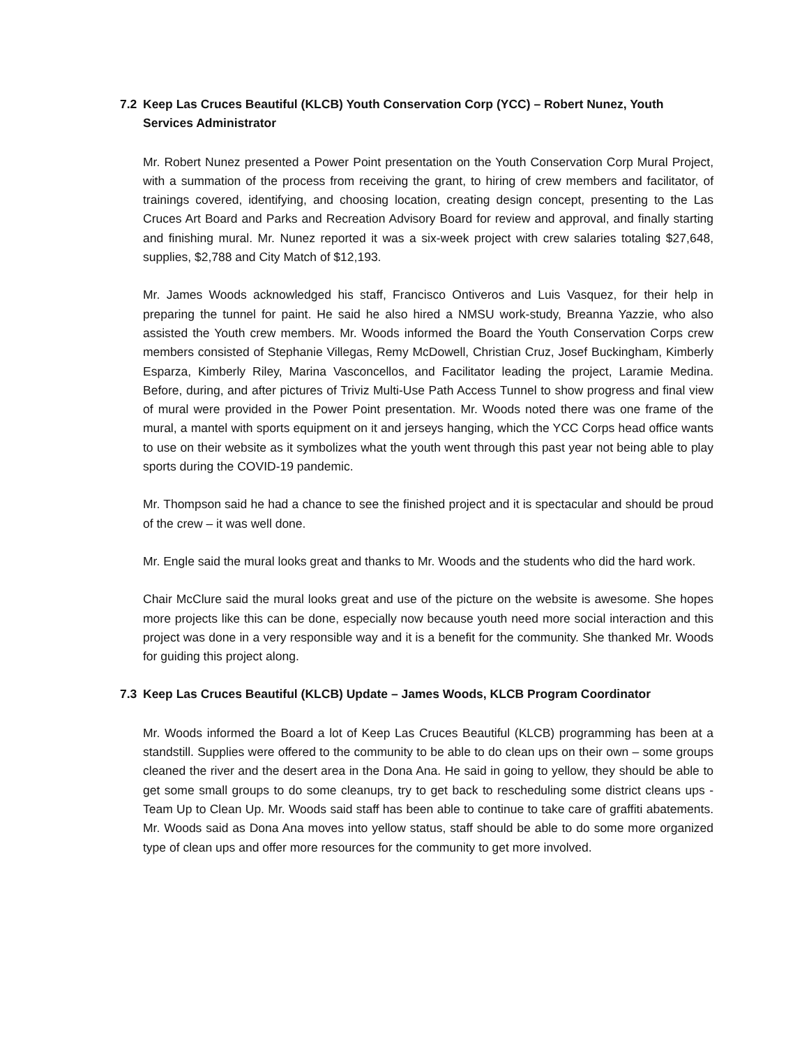7.2 Keep Las Cruces Beautiful (KLCB) Youth Conservation Corp (YCC) – Robert Nunez, Youth Services Administrator
Mr. Robert Nunez presented a Power Point presentation on the Youth Conservation Corp Mural Project, with a summation of the process from receiving the grant, to hiring of crew members and facilitator, of trainings covered, identifying, and choosing location, creating design concept, presenting to the Las Cruces Art Board and Parks and Recreation Advisory Board for review and approval, and finally starting and finishing mural. Mr. Nunez reported it was a six-week project with crew salaries totaling $27,648, supplies, $2,788 and City Match of $12,193.
Mr. James Woods acknowledged his staff, Francisco Ontiveros and Luis Vasquez, for their help in preparing the tunnel for paint. He said he also hired a NMSU work-study, Breanna Yazzie, who also assisted the Youth crew members. Mr. Woods informed the Board the Youth Conservation Corps crew members consisted of Stephanie Villegas, Remy McDowell, Christian Cruz, Josef Buckingham, Kimberly Esparza, Kimberly Riley, Marina Vasconcellos, and Facilitator leading the project, Laramie Medina. Before, during, and after pictures of Triviz Multi-Use Path Access Tunnel to show progress and final view of mural were provided in the Power Point presentation. Mr. Woods noted there was one frame of the mural, a mantel with sports equipment on it and jerseys hanging, which the YCC Corps head office wants to use on their website as it symbolizes what the youth went through this past year not being able to play sports during the COVID-19 pandemic.
Mr. Thompson said he had a chance to see the finished project and it is spectacular and should be proud of the crew – it was well done.
Mr. Engle said the mural looks great and thanks to Mr. Woods and the students who did the hard work.
Chair McClure said the mural looks great and use of the picture on the website is awesome. She hopes more projects like this can be done, especially now because youth need more social interaction and this project was done in a very responsible way and it is a benefit for the community. She thanked Mr. Woods for guiding this project along.
7.3 Keep Las Cruces Beautiful (KLCB) Update – James Woods, KLCB Program Coordinator
Mr. Woods informed the Board a lot of Keep Las Cruces Beautiful (KLCB) programming has been at a standstill. Supplies were offered to the community to be able to do clean ups on their own – some groups cleaned the river and the desert area in the Dona Ana. He said in going to yellow, they should be able to get some small groups to do some cleanups, try to get back to rescheduling some district cleans ups - Team Up to Clean Up. Mr. Woods said staff has been able to continue to take care of graffiti abatements. Mr. Woods said as Dona Ana moves into yellow status, staff should be able to do some more organized type of clean ups and offer more resources for the community to get more involved.